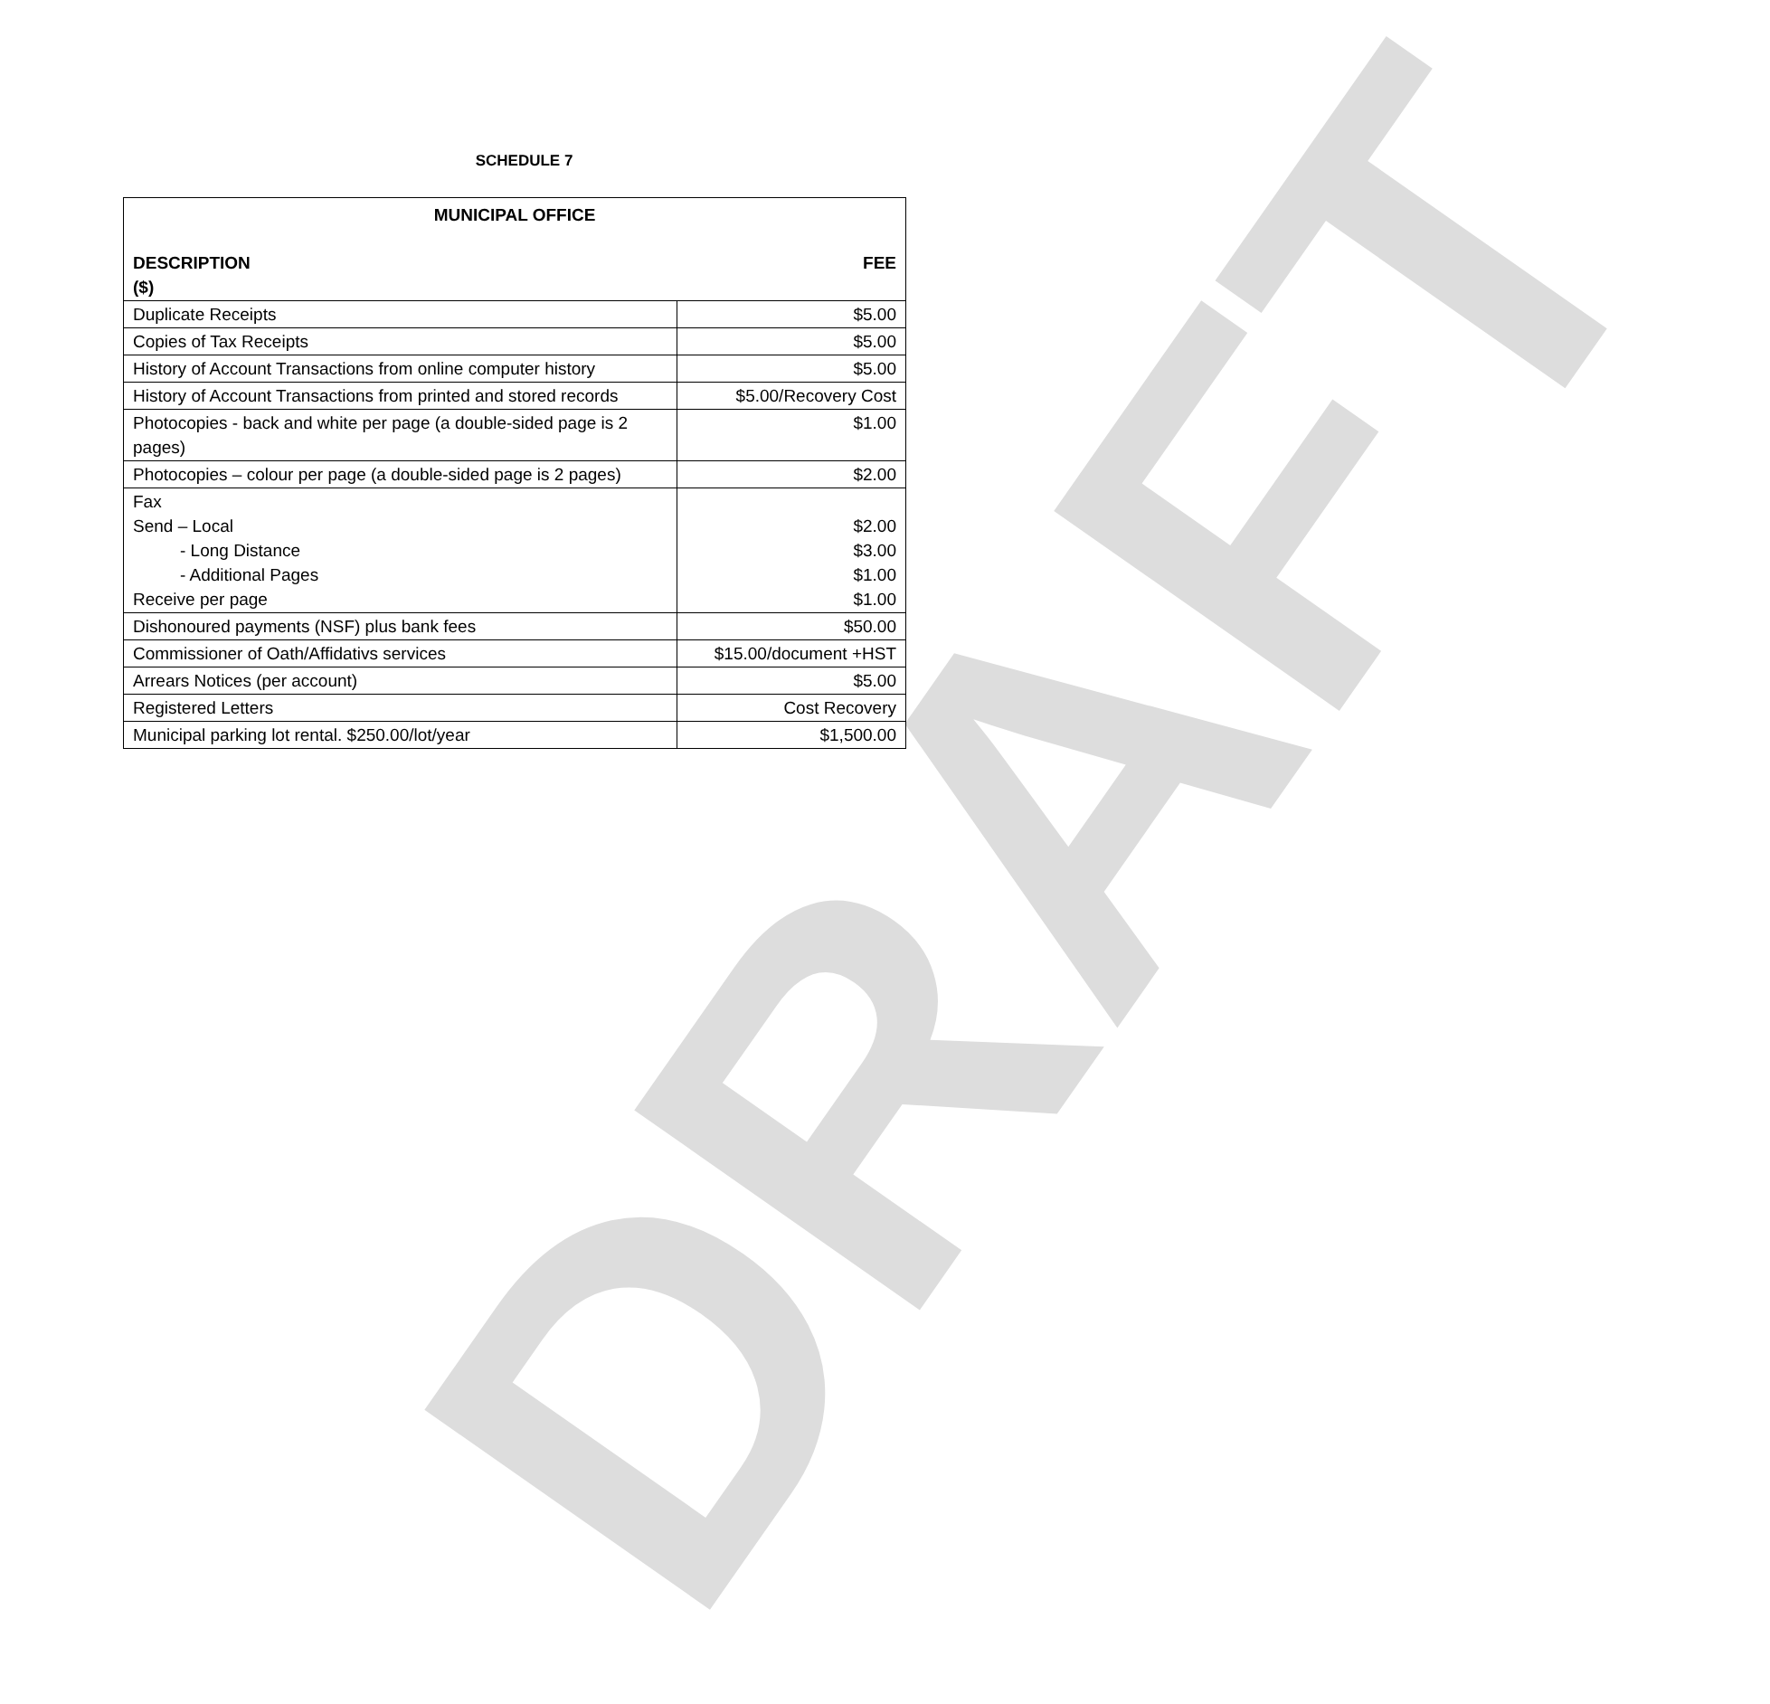DRAFT
SCHEDULE 7
| MUNICIPAL OFFICE DESCRIPTION FEE ($) | |
| --- | --- |
| Duplicate Receipts | $5.00 |
| Copies of Tax Receipts | $5.00 |
| History of Account Transactions from online computer history | $5.00 |
| History of Account Transactions from printed and stored records | $5.00/Recovery Cost |
| Photocopies - back and white per page (a double-sided page is 2 pages) | $1.00 |
| Photocopies – colour per page (a double-sided page is 2 pages) | $2.00 |
| Fax Send – Local - Long Distance - Additional Pages Receive per page | $2.00 $3.00 $1.00 $1.00 |
| Dishonoured payments (NSF) plus bank fees | $50.00 |
| Commissioner of Oath/Affidativs services | $15.00/document +HST |
| Arrears Notices (per account) | $5.00 |
| Registered Letters | Cost Recovery |
| Municipal parking lot rental. $250.00/lot/year | $1,500.00 |